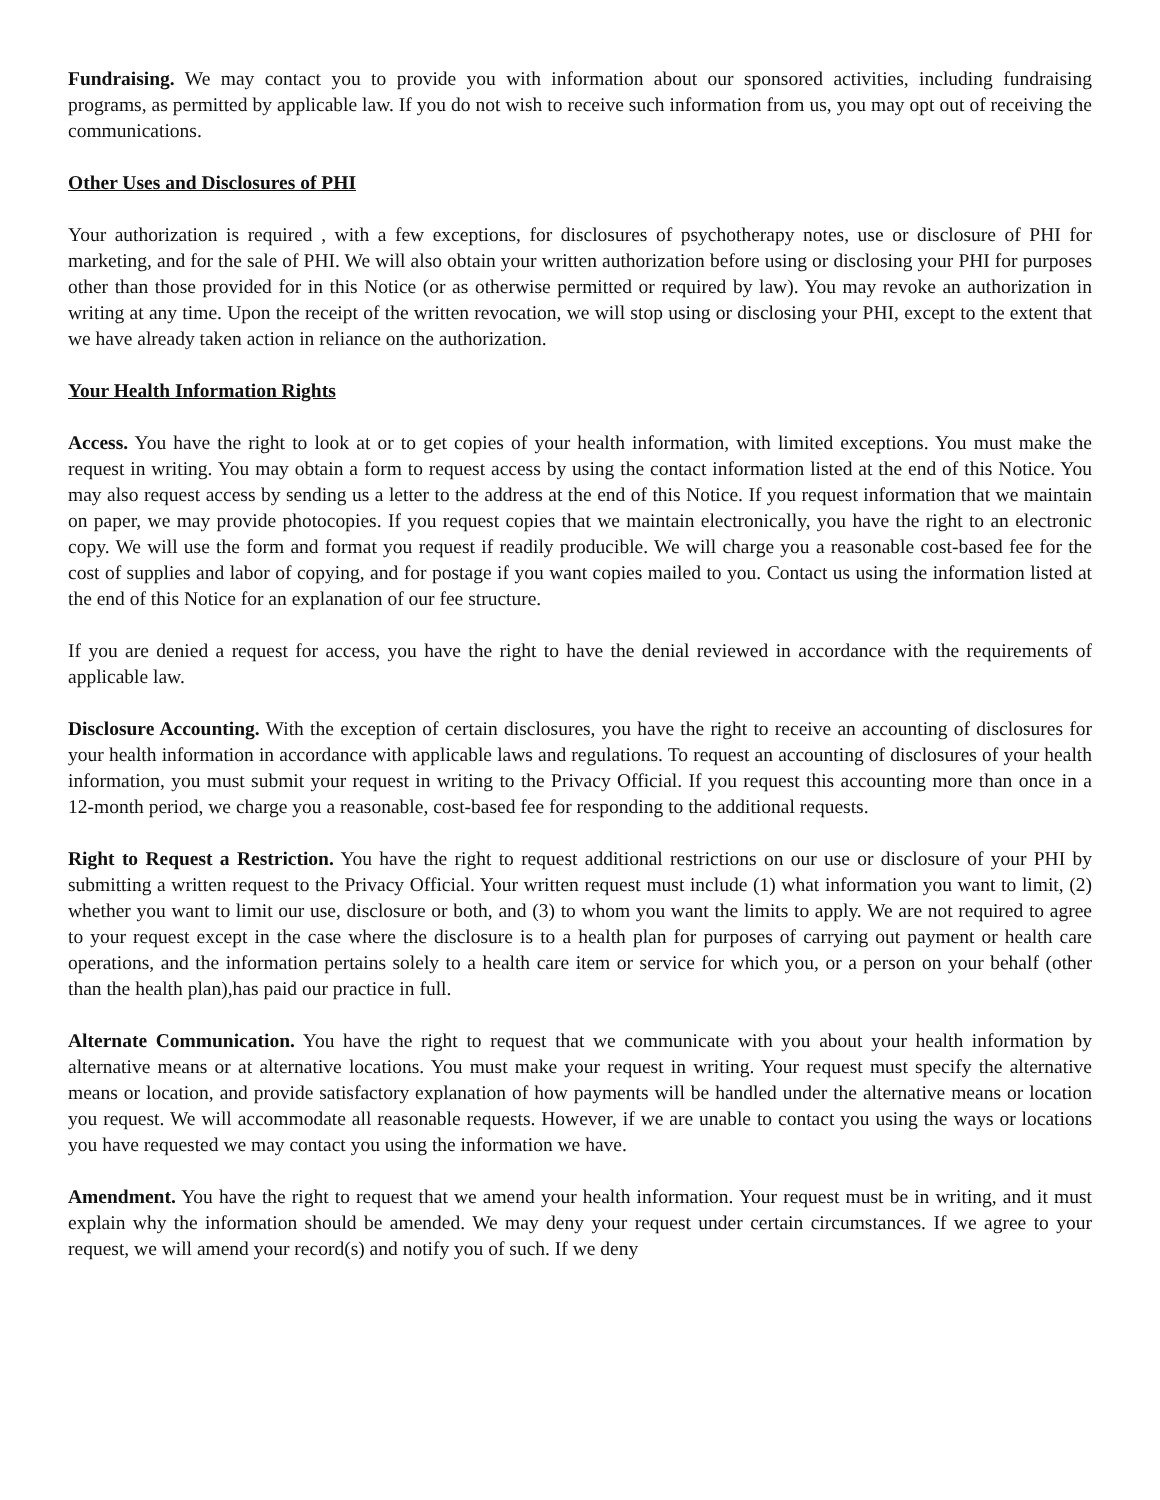Fundraising. We may contact you to provide you with information about our sponsored activities, including fundraising programs, as permitted by applicable law. If you do not wish to receive such information from us, you may opt out of receiving the communications.
Other Uses and Disclosures of PHI
Your authorization is required , with a few exceptions, for disclosures of psychotherapy notes, use or disclosure of PHI for marketing, and for the sale of PHI. We will also obtain your written authorization before using or disclosing your PHI for purposes other than those provided for in this Notice (or as otherwise permitted or required by law). You may revoke an authorization in writing at any time. Upon the receipt of the written revocation, we will stop using or disclosing your PHI, except to the extent that we have already taken action in reliance on the authorization.
Your Health Information Rights
Access. You have the right to look at or to get copies of your health information, with limited exceptions. You must make the request in writing. You may obtain a form to request access by using the contact information listed at the end of this Notice. You may also request access by sending us a letter to the address at the end of this Notice. If you request information that we maintain on paper, we may provide photocopies. If you request copies that we maintain electronically, you have the right to an electronic copy. We will use the form and format you request if readily producible. We will charge you a reasonable cost-based fee for the cost of supplies and labor of copying, and for postage if you want copies mailed to you. Contact us using the information listed at the end of this Notice for an explanation of our fee structure.
If you are denied a request for access, you have the right to have the denial reviewed in accordance with the requirements of applicable law.
Disclosure Accounting. With the exception of certain disclosures, you have the right to receive an accounting of disclosures for your health information in accordance with applicable laws and regulations. To request an accounting of disclosures of your health information, you must submit your request in writing to the Privacy Official. If you request this accounting more than once in a 12-month period, we charge you a reasonable, cost-based fee for responding to the additional requests.
Right to Request a Restriction. You have the right to request additional restrictions on our use or disclosure of your PHI by submitting a written request to the Privacy Official. Your written request must include (1) what information you want to limit, (2) whether you want to limit our use, disclosure or both, and (3) to whom you want the limits to apply. We are not required to agree to your request except in the case where the disclosure is to a health plan for purposes of carrying out payment or health care operations, and the information pertains solely to a health care item or service for which you, or a person on your behalf (other than the health plan),has paid our practice in full.
Alternate Communication. You have the right to request that we communicate with you about your health information by alternative means or at alternative locations. You must make your request in writing. Your request must specify the alternative means or location, and provide satisfactory explanation of how payments will be handled under the alternative means or location you request. We will accommodate all reasonable requests. However, if we are unable to contact you using the ways or locations you have requested we may contact you using the information we have.
Amendment. You have the right to request that we amend your health information. Your request must be in writing, and it must explain why the information should be amended. We may deny your request under certain circumstances. If we agree to your request, we will amend your record(s) and notify you of such. If we deny